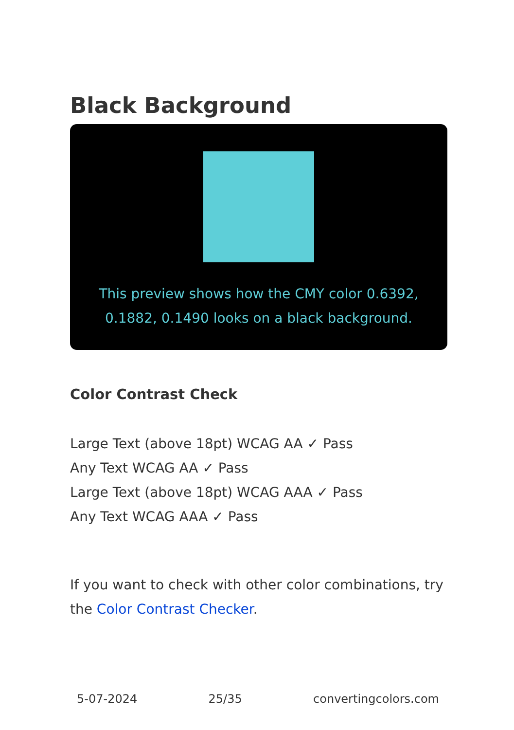Black Background
This preview shows how the CMY color 0.6392, 0.1882, 0.1490 looks on a black background.
Color Contrast Check
Large Text (above 18pt) WCAG AA ✓ Pass
Any Text WCAG AA ✓ Pass
Large Text (above 18pt) WCAG AAA ✓ Pass
Any Text WCAG AAA ✓ Pass
If you want to check with other color combinations, try the Color Contrast Checker.
5-07-2024 25/35 convertingcolors.com